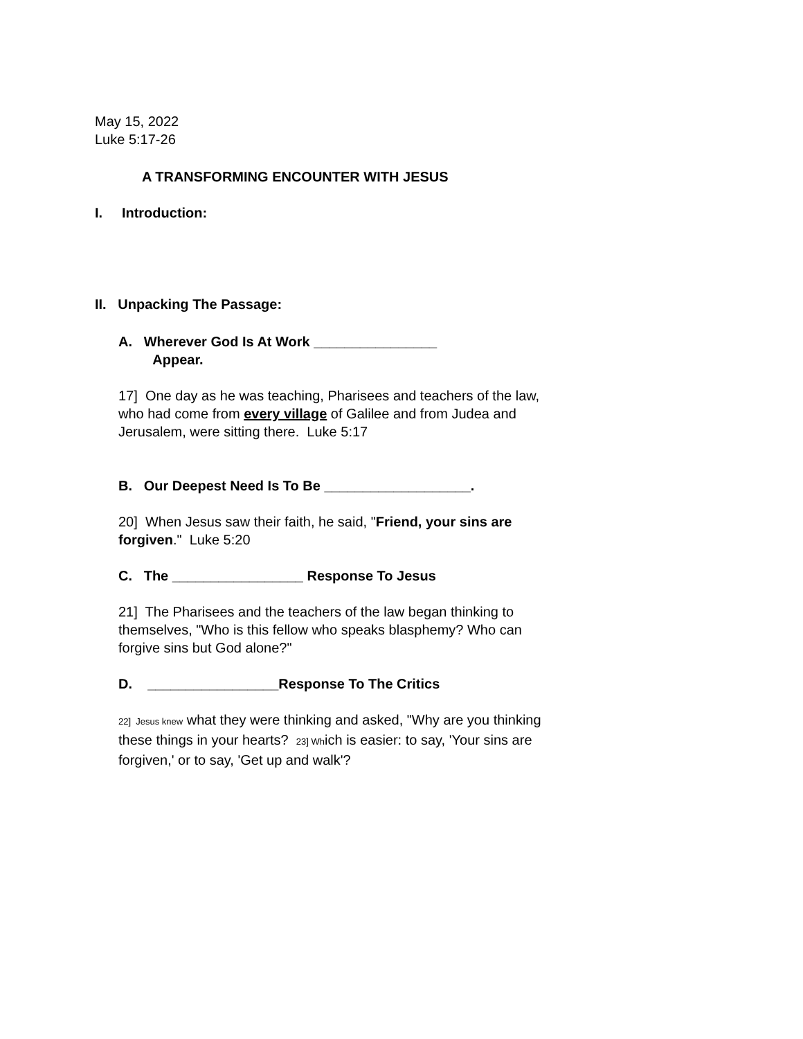May 15, 2022
Luke 5:17-26
A TRANSFORMING ENCOUNTER WITH JESUS
I. Introduction:
II. Unpacking The Passage:
A. Wherever God Is At Work ________________
Appear.
17] One day as he was teaching, Pharisees and teachers of the law, who had come from every village of Galilee and from Judea and Jerusalem, were sitting there. Luke 5:17
B. Our Deepest Need Is To Be ___________________.
20] When Jesus saw their faith, he said, "Friend, your sins are forgiven." Luke 5:20
C. The _________________ Response To Jesus
21] The Pharisees and the teachers of the law began thinking to themselves, "Who is this fellow who speaks blasphemy? Who can forgive sins but God alone?"
D. _________________Response To The Critics
22] Jesus knew what they were thinking and asked, "Why are you thinking these things in your hearts? 23] Which is easier: to say, 'Your sins are forgiven,' or to say, 'Get up and walk'?